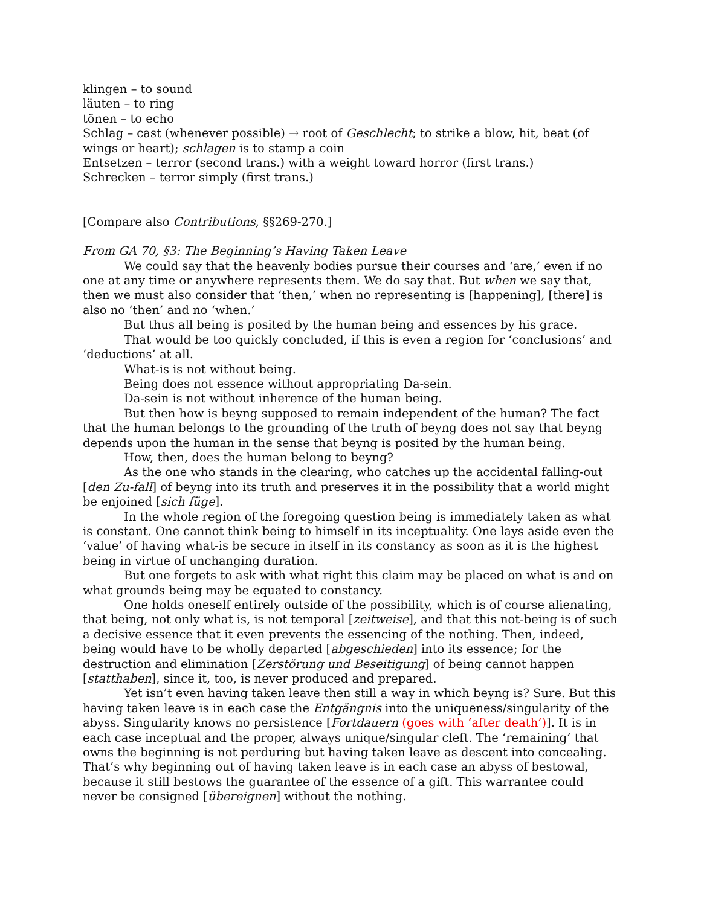klingen – to sound
läuten – to ring
tönen – to echo
Schlag – cast (whenever possible) → root of Geschlecht; to strike a blow, hit, beat (of wings or heart); schlagen is to stamp a coin
Entsetzen – terror (second trans.) with a weight toward horror (first trans.)
Schrecken – terror simply (first trans.)
[Compare also Contributions, §§269-270.]
From GA 70, §3: The Beginning’s Having Taken Leave
We could say that the heavenly bodies pursue their courses and ‘are,’ even if no one at any time or anywhere represents them. We do say that. But when we say that, then we must also consider that ‘then,’ when no representing is [happening], [there] is also no ‘then’ and no ‘when.’
But thus all being is posited by the human being and essences by his grace.
That would be too quickly concluded, if this is even a region for ‘conclusions’ and ‘deductions’ at all.
What-is is not without being.
Being does not essence without appropriating Da-sein.
Da-sein is not without inherence of the human being.
But then how is beyng supposed to remain independent of the human? The fact that the human belongs to the grounding of the truth of beyng does not say that beyng depends upon the human in the sense that beyng is posited by the human being.
How, then, does the human belong to beyng?
As the one who stands in the clearing, who catches up the accidental falling-out [den Zu-fall] of beyng into its truth and preserves it in the possibility that a world might be enjoined [sich füge].
In the whole region of the foregoing question being is immediately taken as what is constant. One cannot think being to himself in its inceptuality. One lays aside even the ‘value’ of having what-is be secure in itself in its constancy as soon as it is the highest being in virtue of unchanging duration.
But one forgets to ask with what right this claim may be placed on what is and on what grounds being may be equated to constancy.
One holds oneself entirely outside of the possibility, which is of course alienating, that being, not only what is, is not temporal [zeitweise], and that this not-being is of such a decisive essence that it even prevents the essencing of the nothing. Then, indeed, being would have to be wholly departed [abgeschieden] into its essence; for the destruction and elimination [Zerstörung und Beseitigung] of being cannot happen [statthaben], since it, too, is never produced and prepared.
Yet isn’t even having taken leave then still a way in which beyng is? Sure. But this having taken leave is in each case the Entgängnis into the uniqueness/singularity of the abyss. Singularity knows no persistence [Fortdauern (goes with ‘after death’)]. It is in each case inceptual and the proper, always unique/singular cleft. The ‘remaining’ that owns the beginning is not perduring but having taken leave as descent into concealing. That’s why beginning out of having taken leave is in each case an abyss of bestowal, because it still bestows the guarantee of the essence of a gift. This warrantee could never be consigned [übereignen] without the nothing.